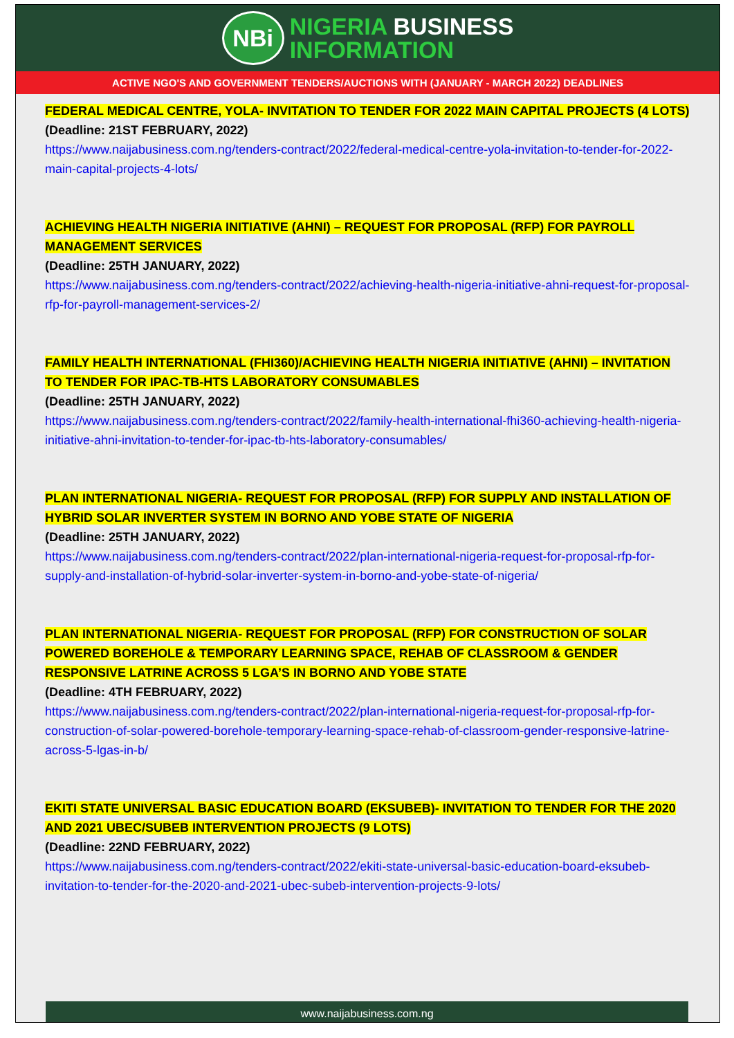NBi
NIGERIA BUSINESS
INFORMATION
ACTIVE NGO'S AND GOVERNMENT TENDERS/AUCTIONS WITH (JANUARY - MARCH 2022) DEADLINES
FEDERAL MEDICAL CENTRE, YOLA- INVITATION TO TENDER FOR 2022 MAIN CAPITAL PROJECTS (4 LOTS)
(Deadline: 21ST FEBRUARY, 2022)
https://www.naijabusiness.com.ng/tenders-contract/2022/federal-medical-centre-yola-invitation-to-tender-for-2022-main-capital-projects-4-lots/
ACHIEVING HEALTH NIGERIA INITIATIVE (AHNI) – REQUEST FOR PROPOSAL (RFP) FOR PAYROLL MANAGEMENT SERVICES
(Deadline: 25TH JANUARY, 2022)
https://www.naijabusiness.com.ng/tenders-contract/2022/achieving-health-nigeria-initiative-ahni-request-for-proposal-rfp-for-payroll-management-services-2/
FAMILY HEALTH INTERNATIONAL (FHI360)/ACHIEVING HEALTH NIGERIA INITIATIVE (AHNI) – INVITATION TO TENDER FOR IPAC-TB-HTS LABORATORY CONSUMABLES
(Deadline: 25TH JANUARY, 2022)
https://www.naijabusiness.com.ng/tenders-contract/2022/family-health-international-fhi360-achieving-health-nigeria-initiative-ahni-invitation-to-tender-for-ipac-tb-hts-laboratory-consumables/
PLAN INTERNATIONAL NIGERIA- REQUEST FOR PROPOSAL (RFP) FOR SUPPLY AND INSTALLATION OF HYBRID SOLAR INVERTER SYSTEM IN BORNO AND YOBE STATE OF NIGERIA
(Deadline: 25TH JANUARY, 2022)
https://www.naijabusiness.com.ng/tenders-contract/2022/plan-international-nigeria-request-for-proposal-rfp-for-supply-and-installation-of-hybrid-solar-inverter-system-in-borno-and-yobe-state-of-nigeria/
PLAN INTERNATIONAL NIGERIA- REQUEST FOR PROPOSAL (RFP) FOR CONSTRUCTION OF SOLAR POWERED BOREHOLE & TEMPORARY LEARNING SPACE, REHAB OF CLASSROOM & GENDER RESPONSIVE LATRINE ACROSS 5 LGA’S IN BORNO AND YOBE STATE
(Deadline: 4TH FEBRUARY, 2022)
https://www.naijabusiness.com.ng/tenders-contract/2022/plan-international-nigeria-request-for-proposal-rfp-for-construction-of-solar-powered-borehole-temporary-learning-space-rehab-of-classroom-gender-responsive-latrine-across-5-lgas-in-b/
EKITI STATE UNIVERSAL BASIC EDUCATION BOARD (EKSUBEB)- INVITATION TO TENDER FOR THE 2020 AND 2021 UBEC/SUBEB INTERVENTION PROJECTS (9 LOTS)
(Deadline: 22ND FEBRUARY, 2022)
https://www.naijabusiness.com.ng/tenders-contract/2022/ekiti-state-universal-basic-education-board-eksubeb-invitation-to-tender-for-the-2020-and-2021-ubec-subeb-intervention-projects-9-lots/
www.naijabusiness.com.ng